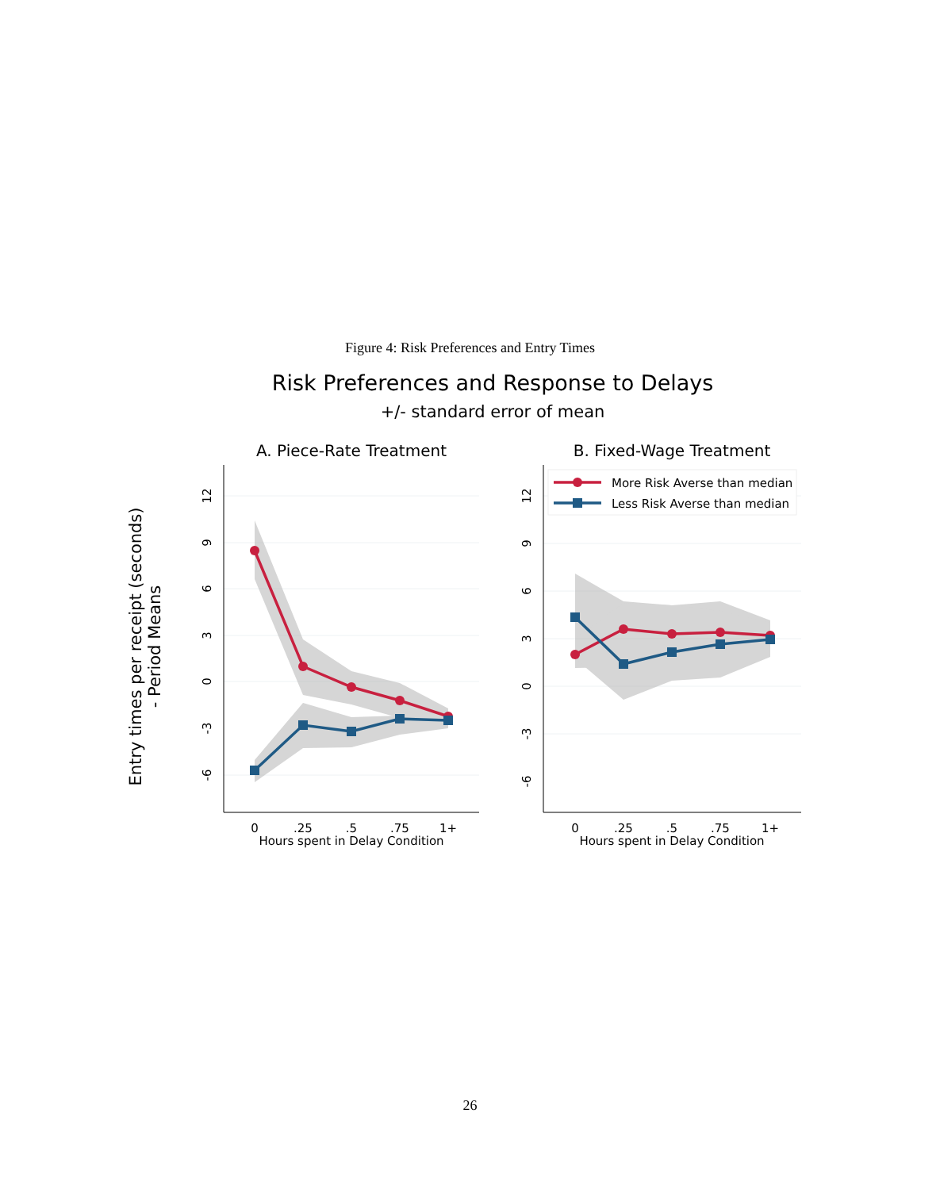Figure 4: Risk Preferences and Entry Times
Risk Preferences and Response to Delays
+/- standard error of mean
A. Piece-Rate Treatment
B. Fixed-Wage Treatment
Entry times per receipt (seconds)
- Period Means
12
9
6
3
0
-3
-6
12
9
6
3
0
-3
-6
0
.25
.5
.75
1+
Hours spent in Delay Condition
0
.25
.5
.75
1+
Hours spent in Delay Condition
More Risk Averse than median
Less Risk Averse than median
26